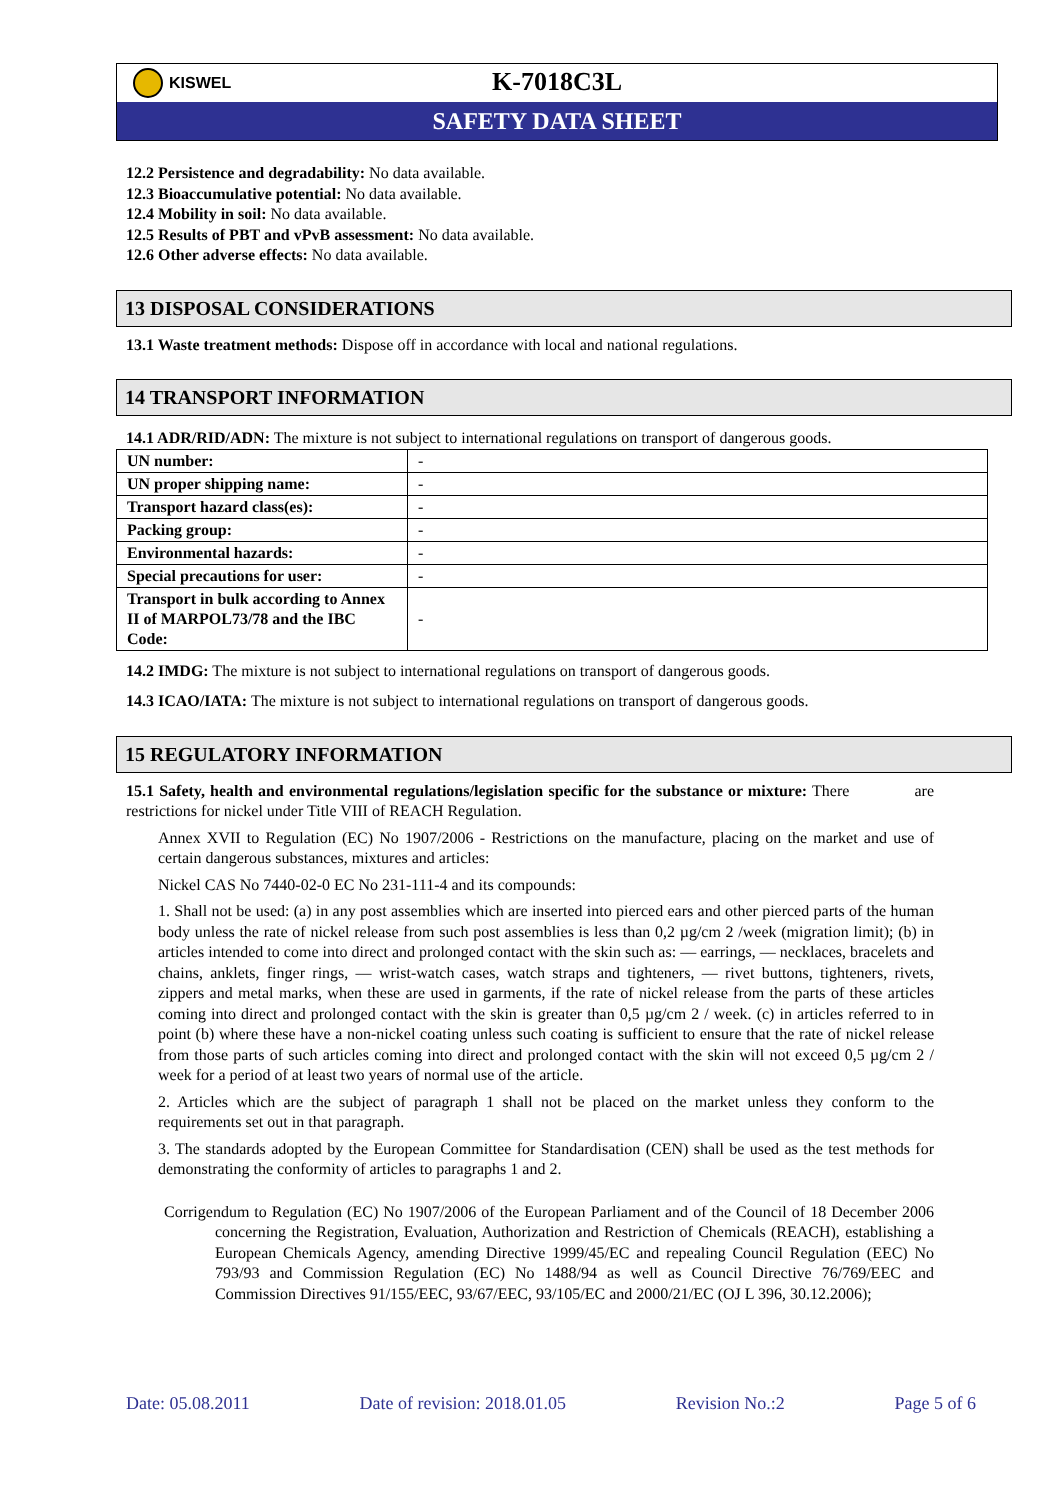KISWEL
K-7018C3L
SAFETY DATA SHEET
12.2 Persistence and degradability: No data available.
12.3 Bioaccumulative potential: No data available.
12.4 Mobility in soil: No data available.
12.5 Results of PBT and vPvB assessment: No data available.
12.6 Other adverse effects: No data available.
13 DISPOSAL CONSIDERATIONS
13.1 Waste treatment methods: Dispose off in accordance with local and national regulations.
14 TRANSPORT INFORMATION
14.1 ADR/RID/ADN: The mixture is not subject to international regulations on transport of dangerous goods.
| UN number: | - |
| UN proper shipping name: | - |
| Transport hazard class(es): | - |
| Packing group: | - |
| Environmental hazards: | - |
| Special precautions for user: | - |
| Transport in bulk according to Annex II of MARPOL73/78 and the IBC Code: | - |
14.2 IMDG: The mixture is not subject to international regulations on transport of dangerous goods.
14.3 ICAO/IATA: The mixture is not subject to international regulations on transport of dangerous goods.
15 REGULATORY INFORMATION
15.1 Safety, health and environmental regulations/legislation specific for the substance or mixture: There are restrictions for nickel under Title VIII of REACH Regulation.
Annex XVII to Regulation (EC) No 1907/2006 - Restrictions on the manufacture, placing on the market and use of certain dangerous substances, mixtures and articles:
Nickel CAS No 7440-02-0 EC No 231-111-4 and its compounds:
1. Shall not be used: (a) in any post assemblies which are inserted into pierced ears and other pierced parts of the human body unless the rate of nickel release from such post assemblies is less than 0,2 µg/cm 2 /week (migration limit); (b) in articles intended to come into direct and prolonged contact with the skin such as: — earrings, — necklaces, bracelets and chains, anklets, finger rings, — wrist-watch cases, watch straps and tighteners, — rivet buttons, tighteners, rivets, zippers and metal marks, when these are used in garments, if the rate of nickel release from the parts of these articles coming into direct and prolonged contact with the skin is greater than 0,5 µg/cm 2 / week. (c) in articles referred to in point (b) where these have a non-nickel coating unless such coating is sufficient to ensure that the rate of nickel release from those parts of such articles coming into direct and prolonged contact with the skin will not exceed 0,5 µg/cm 2 / week for a period of at least two years of normal use of the article.
2. Articles which are the subject of paragraph 1 shall not be placed on the market unless they conform to the requirements set out in that paragraph.
3. The standards adopted by the European Committee for Standardisation (CEN) shall be used as the test methods for demonstrating the conformity of articles to paragraphs 1 and 2.
Corrigendum to Regulation (EC) No 1907/2006 of the European Parliament and of the Council of 18 December 2006 concerning the Registration, Evaluation, Authorization and Restriction of Chemicals (REACH), establishing a European Chemicals Agency, amending Directive 1999/45/EC and repealing Council Regulation (EEC) No 793/93 and Commission Regulation (EC) No 1488/94 as well as Council Directive 76/769/EEC and Commission Directives 91/155/EEC, 93/67/EEC, 93/105/EC and 2000/21/EC (OJ L 396, 30.12.2006);
Date: 05.08.2011 Date of revision: 2018.01.05 Revision No.:2 Page 5 of 6